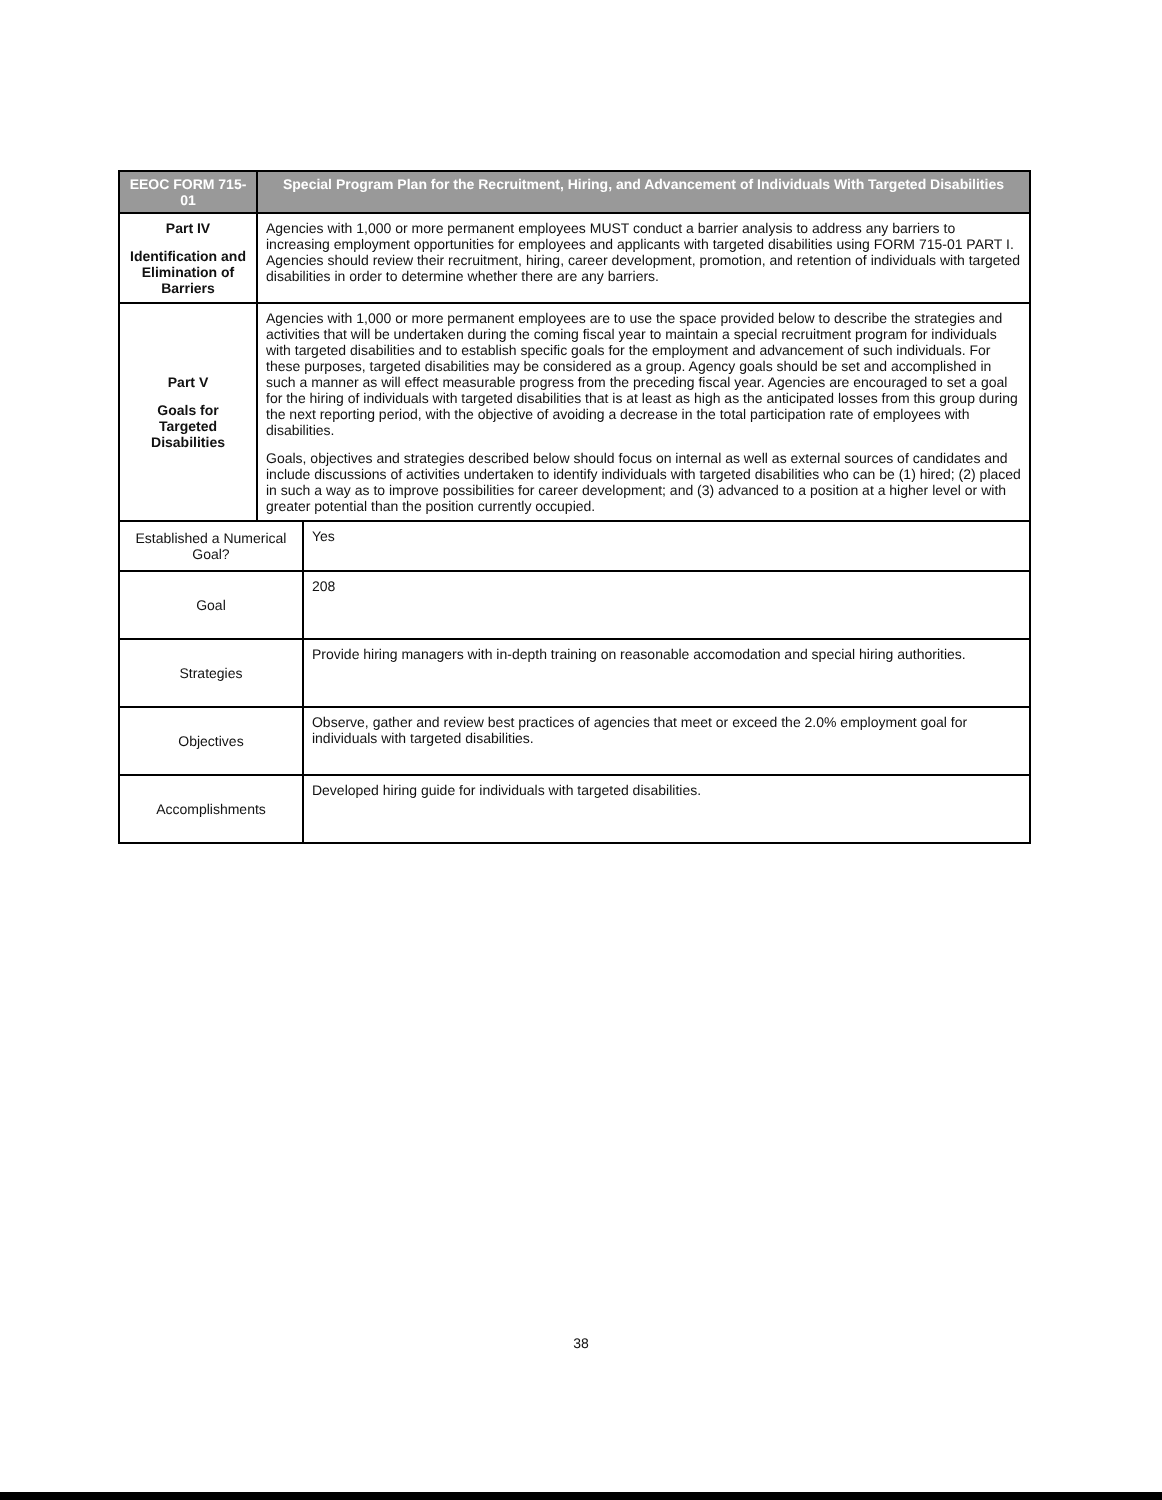| EEOC FORM 715-01 | Special Program Plan for the Recruitment, Hiring, and Advancement of Individuals With Targeted Disabilities | |
| --- | --- | --- |
| Part IV Identification and Elimination of Barriers | Agencies with 1,000 or more permanent employees MUST conduct a barrier analysis to address any barriers to increasing employment opportunities for employees and applicants with targeted disabilities using FORM 715-01 PART I. Agencies should review their recruitment, hiring, career development, promotion, and retention of individuals with targeted disabilities in order to determine whether there are any barriers. | |
| Part V Goals for Targeted Disabilities | Agencies with 1,000 or more permanent employees are to use the space provided below to describe the strategies and activities that will be undertaken during the coming fiscal year to maintain a special recruitment program for individuals with targeted disabilities and to establish specific goals for the employment and advancement of such individuals. For these purposes, targeted disabilities may be considered as a group. Agency goals should be set and accomplished in such a manner as will effect measurable progress from the preceding fiscal year. Agencies are encouraged to set a goal for the hiring of individuals with targeted disabilities that is at least as high as the anticipated losses from this group during the next reporting period, with the objective of avoiding a decrease in the total participation rate of employees with disabilities. Goals, objectives and strategies described below should focus on internal as well as external sources of candidates and include discussions of activities undertaken to identify individuals with targeted disabilities who can be (1) hired; (2) placed in such a way as to improve possibilities for career development; and (3) advanced to a position at a higher level or with greater potential than the position currently occupied. | |
| Established a Numerical Goal? | | Yes |
| Goal | | 208 |
| Strategies | | Provide hiring managers with in-depth training on reasonable accomodation and special hiring authorities. |
| Objectives | | Observe, gather and review best practices of agencies that meet or exceed the 2.0% employment goal for individuals with targeted disabilities. |
| Accomplishments | | Developed hiring guide for individuals with targeted disabilities. |
38